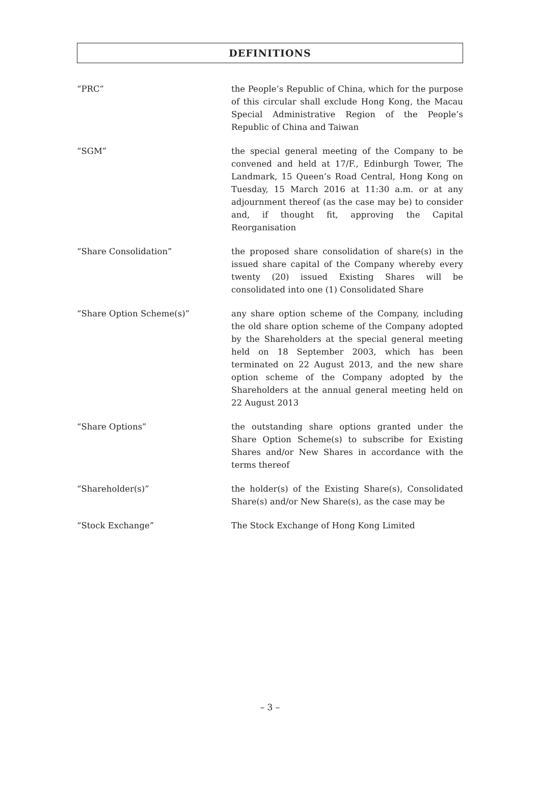DEFINITIONS
“PRC” the People’s Republic of China, which for the purpose of this circular shall exclude Hong Kong, the Macau Special Administrative Region of the People’s Republic of China and Taiwan
“SGM” the special general meeting of the Company to be convened and held at 17/F., Edinburgh Tower, The Landmark, 15 Queen’s Road Central, Hong Kong on Tuesday, 15 March 2016 at 11:30 a.m. or at any adjournment thereof (as the case may be) to consider and, if thought fit, approving the Capital Reorganisation
“Share Consolidation” the proposed share consolidation of share(s) in the issued share capital of the Company whereby every twenty (20) issued Existing Shares will be consolidated into one (1) Consolidated Share
“Share Option Scheme(s)” any share option scheme of the Company, including the old share option scheme of the Company adopted by the Shareholders at the special general meeting held on 18 September 2003, which has been terminated on 22 August 2013, and the new share option scheme of the Company adopted by the Shareholders at the annual general meeting held on 22 August 2013
“Share Options” the outstanding share options granted under the Share Option Scheme(s) to subscribe for Existing Shares and/or New Shares in accordance with the terms thereof
“Shareholder(s)” the holder(s) of the Existing Share(s), Consolidated Share(s) and/or New Share(s), as the case may be
“Stock Exchange” The Stock Exchange of Hong Kong Limited
– 3 –